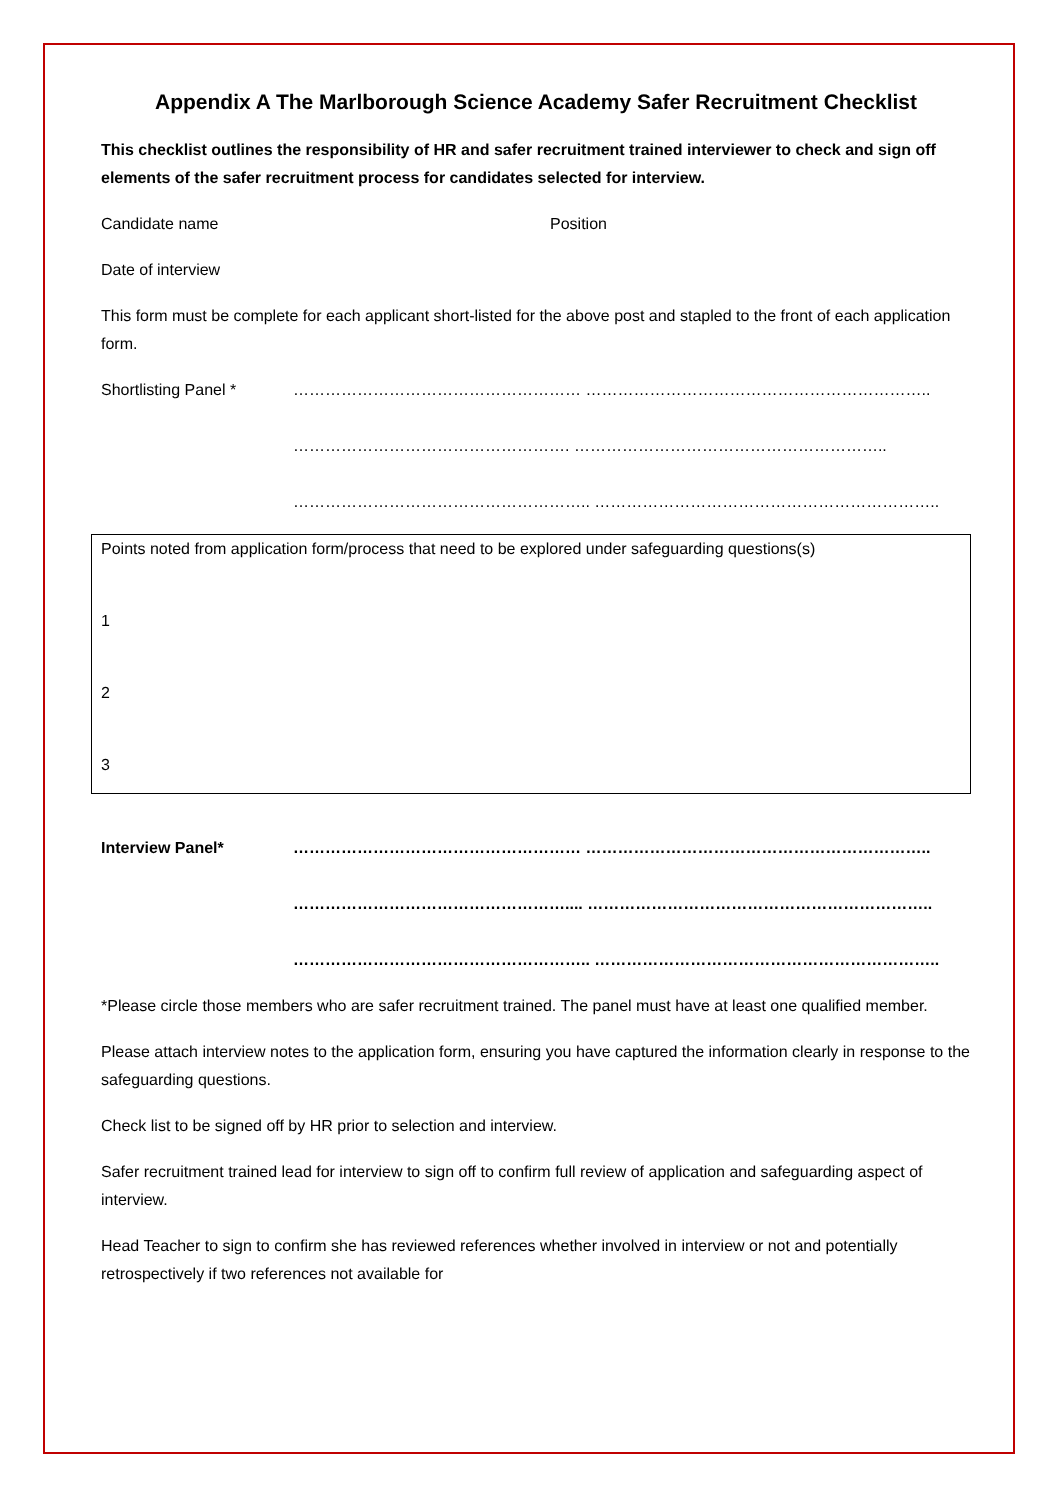Appendix A The Marlborough Science Academy Safer Recruitment Checklist
This checklist outlines the responsibility of HR and safer recruitment trained interviewer to check and sign off elements of the safer recruitment process for candidates selected for interview.
Candidate name Position
Date of interview
This form must be complete for each applicant short-listed for the above post and stapled to the front of each application form.
Shortlisting Panel *
……………………………………………… ………………………………………………………..
……………………………………………. …………………………………………………..
……………………………………………….. ………………………………………………………..
Points noted from application form/process that need to be explored under safeguarding questions(s)
1
2
3
Interview Panel*
……………………………………………… ………………………………………………………..
…………………………………………….... ………………………………………………………..
……………………………………………….. ………………………………………………………..
*Please circle those members who are safer recruitment trained. The panel must have at least one qualified member.
Please attach interview notes to the application form, ensuring you have captured the information clearly in response to the safeguarding questions.
Check list to be signed off by HR prior to selection and interview.
Safer recruitment trained lead for interview to sign off to confirm full review of application and safeguarding aspect of interview.
Head Teacher to sign to confirm she has reviewed references whether involved in interview or not and potentially retrospectively if two references not available for